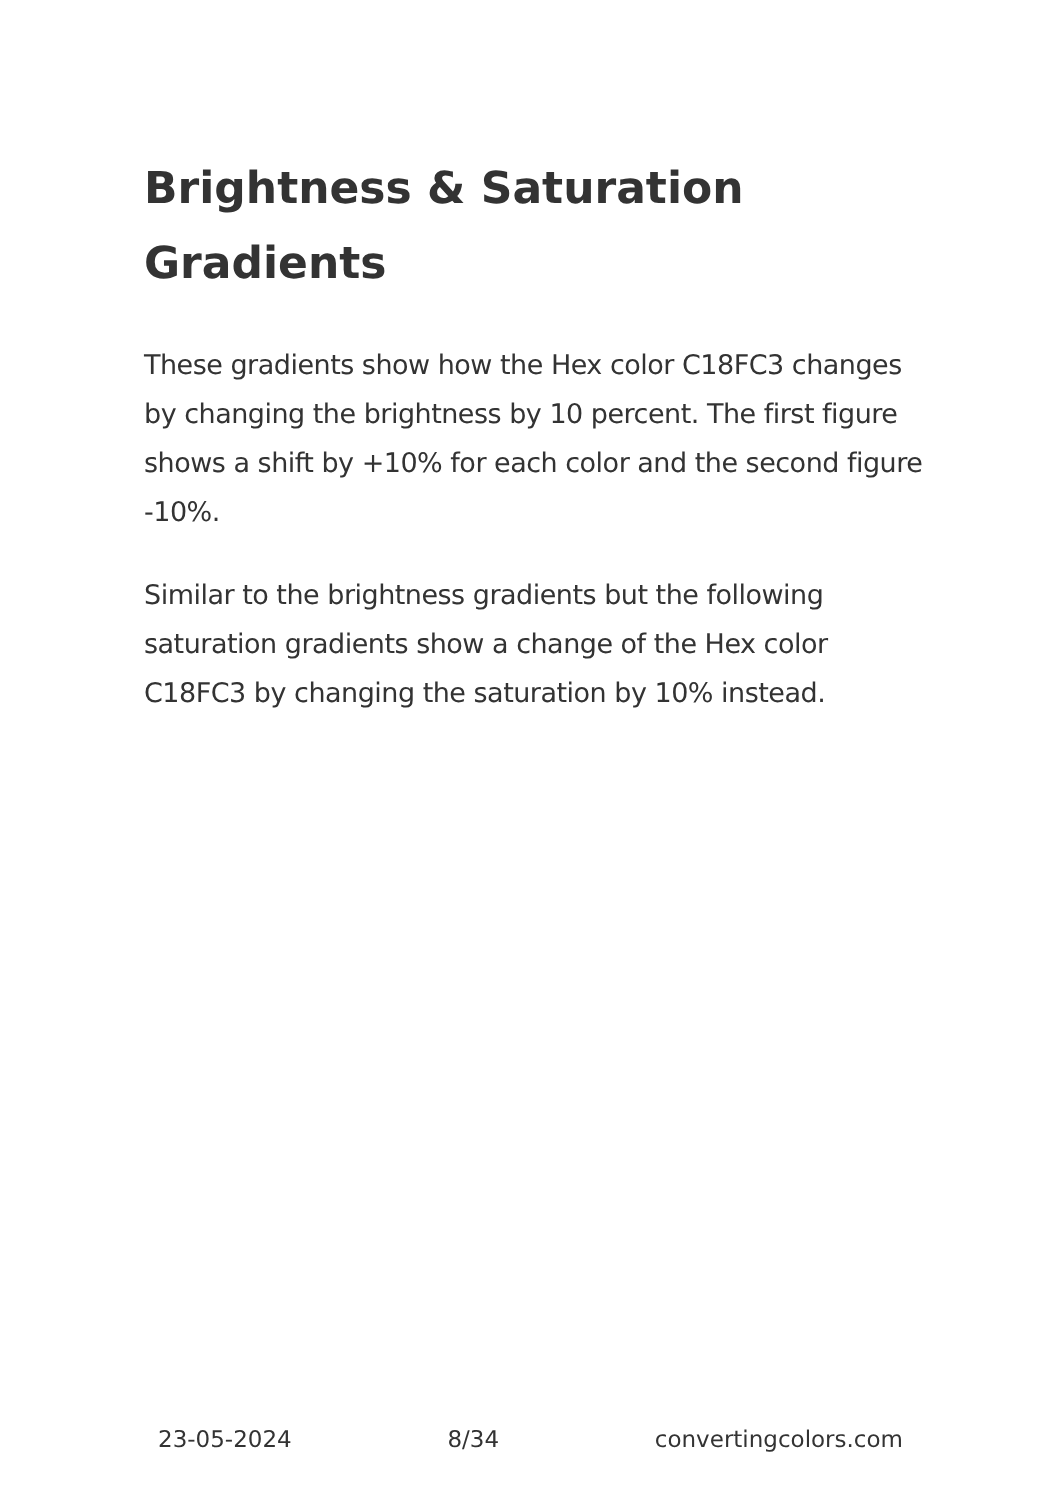Brightness & Saturation Gradients
These gradients show how the Hex color C18FC3 changes by changing the brightness by 10 percent. The first figure shows a shift by +10% for each color and the second figure -10%.
Similar to the brightness gradients but the following saturation gradients show a change of the Hex color C18FC3 by changing the saturation by 10% instead.
23-05-2024 8/34 convertingcolors.com